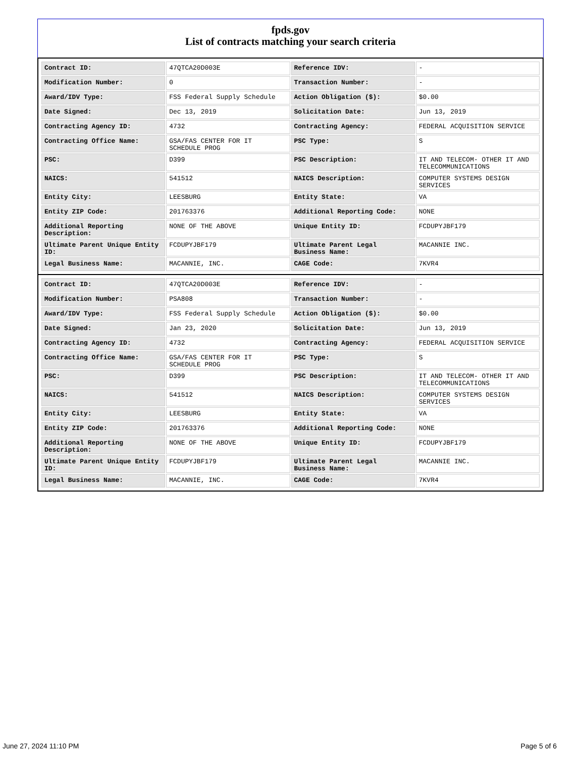fpds.gov
List of contracts matching your search criteria
| Contract ID: | 47QTCA20D003E | Reference IDV: | - |
| Modification Number: | 0 | Transaction Number: | - |
| Award/IDV Type: | FSS Federal Supply Schedule | Action Obligation ($): | $0.00 |
| Date Signed: | Dec 13, 2019 | Solicitation Date: | Jun 13, 2019 |
| Contracting Agency ID: | 4732 | Contracting Agency: | FEDERAL ACQUISITION SERVICE |
| Contracting Office Name: | GSA/FAS CENTER FOR IT SCHEDULE PROG | PSC Type: | S |
| PSC: | D399 | PSC Description: | IT AND TELECOM- OTHER IT AND TELECOMMUNICATIONS |
| NAICS: | 541512 | NAICS Description: | COMPUTER SYSTEMS DESIGN SERVICES |
| Entity City: | LEESBURG | Entity State: | VA |
| Entity ZIP Code: | 201763376 | Additional Reporting Code: | NONE |
| Additional Reporting Description: | NONE OF THE ABOVE | Unique Entity ID: | FCDUPYJBF179 |
| Ultimate Parent Unique Entity ID: | FCDUPYJBF179 | Ultimate Parent Legal Business Name: | MACANNIE INC. |
| Legal Business Name: | MACANNIE, INC. | CAGE Code: | 7KVR4 |
| Contract ID: | 47QTCA20D003E | Reference IDV: | - |
| Modification Number: | PSA808 | Transaction Number: | - |
| Award/IDV Type: | FSS Federal Supply Schedule | Action Obligation ($): | $0.00 |
| Date Signed: | Jan 23, 2020 | Solicitation Date: | Jun 13, 2019 |
| Contracting Agency ID: | 4732 | Contracting Agency: | FEDERAL ACQUISITION SERVICE |
| Contracting Office Name: | GSA/FAS CENTER FOR IT SCHEDULE PROG | PSC Type: | S |
| PSC: | D399 | PSC Description: | IT AND TELECOM- OTHER IT AND TELECOMMUNICATIONS |
| NAICS: | 541512 | NAICS Description: | COMPUTER SYSTEMS DESIGN SERVICES |
| Entity City: | LEESBURG | Entity State: | VA |
| Entity ZIP Code: | 201763376 | Additional Reporting Code: | NONE |
| Additional Reporting Description: | NONE OF THE ABOVE | Unique Entity ID: | FCDUPYJBF179 |
| Ultimate Parent Unique Entity ID: | FCDUPYJBF179 | Ultimate Parent Legal Business Name: | MACANNIE INC. |
| Legal Business Name: | MACANNIE, INC. | CAGE Code: | 7KVR4 |
June 27, 2024 11:10 PM Page 5 of 6